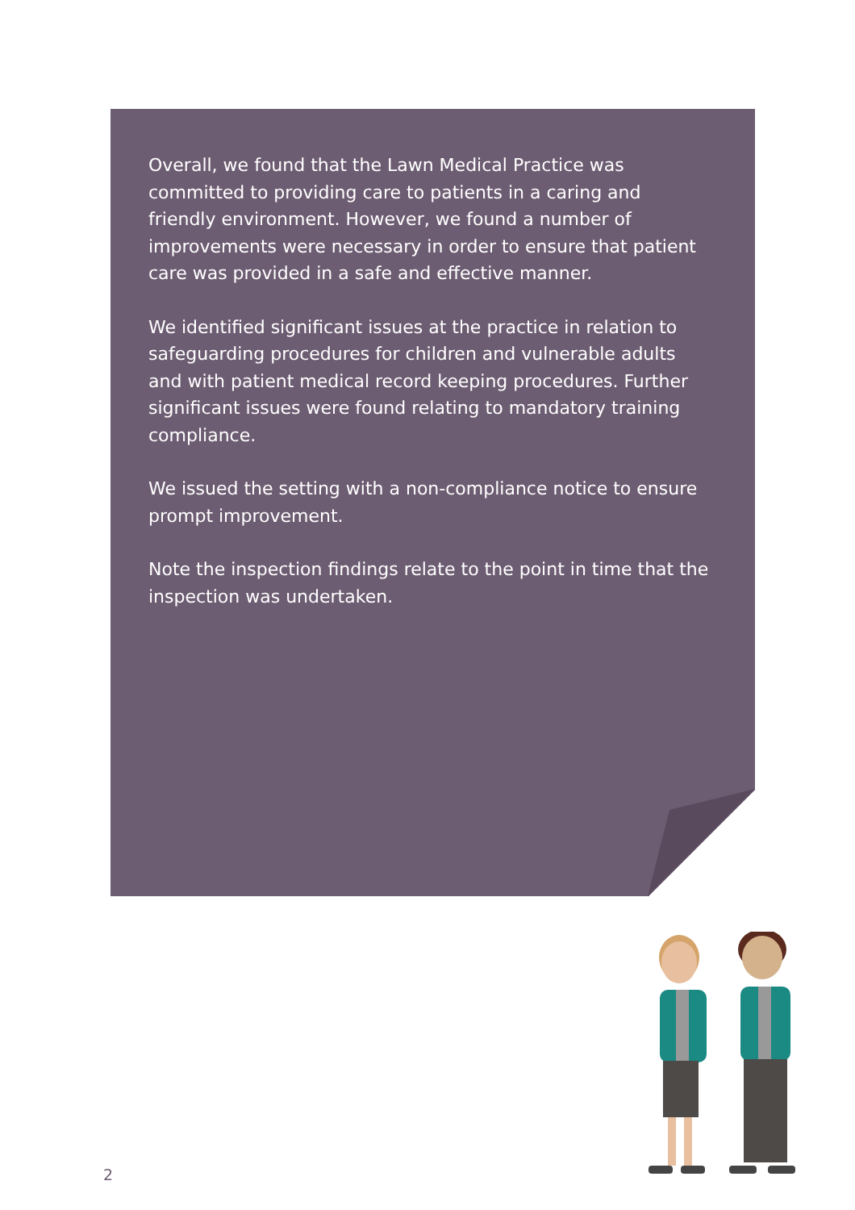Overall, we found that the Lawn Medical Practice was committed to providing care to patients in a caring and friendly environment. However, we found a number of improvements were necessary in order to ensure that patient care was provided in a safe and effective manner.
We identified significant issues at the practice in relation to safeguarding procedures for children and vulnerable adults and with patient medical record keeping procedures. Further significant issues were found relating to mandatory training compliance.
We issued the setting with a non-compliance notice to ensure prompt improvement.
Note the inspection findings relate to the point in time that the inspection was undertaken.
2